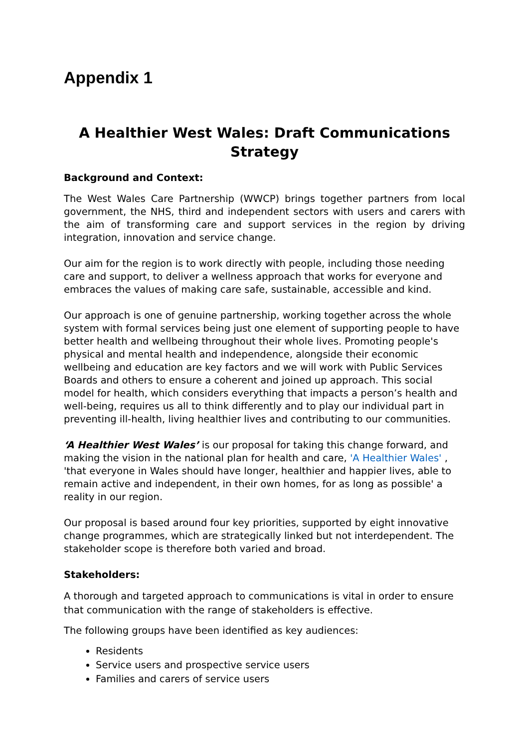Appendix 1
A Healthier West Wales: Draft Communications Strategy
Background and Context:
The West Wales Care Partnership (WWCP) brings together partners from local government, the NHS, third and independent sectors with users and carers with the aim of transforming care and support services in the region by driving integration, innovation and service change.
Our aim for the region is to work directly with people, including those needing care and support, to deliver a wellness approach that works for everyone and embraces the values of making care safe, sustainable, accessible and kind.
Our approach is one of genuine partnership, working together across the whole system with formal services being just one element of supporting people to have better health and wellbeing throughout their whole lives. Promoting people's physical and mental health and independence, alongside their economic wellbeing and education are key factors and we will work with Public Services Boards and others to ensure a coherent and joined up approach. This social model for health, which considers everything that impacts a person’s health and well-being, requires us all to think differently and to play our individual part in preventing ill-health, living healthier lives and contributing to our communities.
‘A Healthier West Wales’ is our proposal for taking this change forward, and making the vision in the national plan for health and care, 'A Healthier Wales' , 'that everyone in Wales should have longer, healthier and happier lives, able to remain active and independent, in their own homes, for as long as possible' a reality in our region.
Our proposal is based around four key priorities, supported by eight innovative change programmes, which are strategically linked but not interdependent. The stakeholder scope is therefore both varied and broad.
Stakeholders:
A thorough and targeted approach to communications is vital in order to ensure that communication with the range of stakeholders is effective.
The following groups have been identified as key audiences:
Residents
Service users and prospective service users
Families and carers of service users